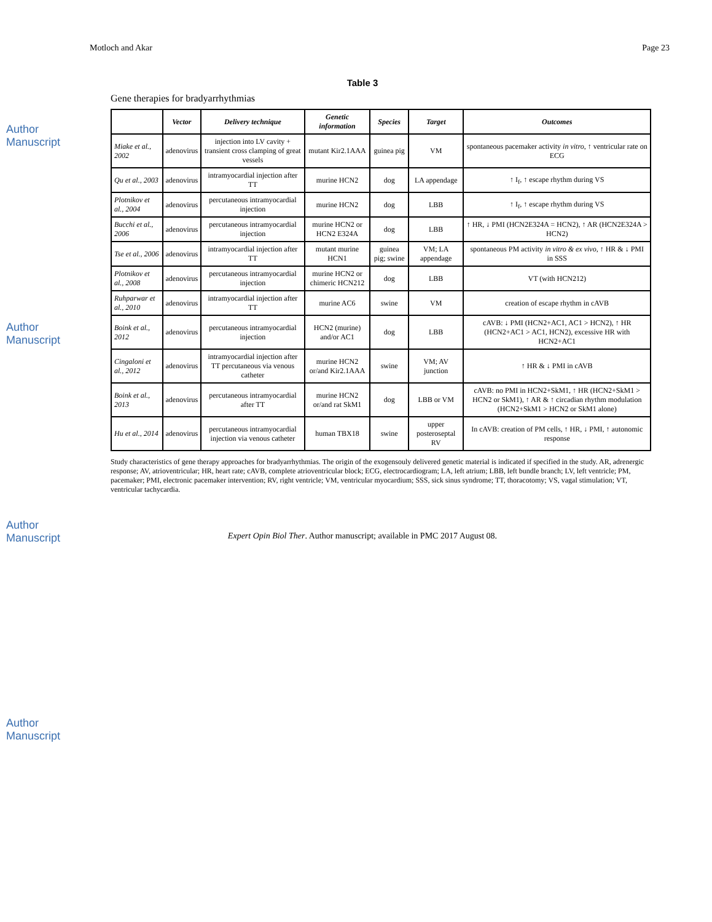Author Manuscript
Author Manuscript
Author Manuscript
Author Manuscript
Motloch and Akar Page 23
Table 3
Gene therapies for bradyarrhythmias
| | Vector | Delivery technique | Genetic information | Species | Target | Outcomes |
| --- | --- | --- | --- | --- | --- | --- |
| Miake et al., 2002 | adenovirus | injection into LV cavity + transient cross clamping of great vessels | mutant Kir2.1AAA | guinea pig | VM | spontaneous pacemaker activity in vitro , ↑ ventricular rate on ECG |
| Qu et al., 2003 | adenovirus | intramyocardial injection after TT | murine HCN2 | dog | LA appendage | ↑ I<sub>f</sub>, ↑ escape rhythm during VS |
| Plotnikov et al., 2004 | adenovirus | percutaneous intramyocardial injection | murine HCN2 | dog | LBB | ↑ I<sub>f</sub>, ↑ escape rhythm during VS |
| Bucchi et al., 2006 | adenovirus | percutaneous intramyocardial injection | murine HCN2 or HCN2 E324A | dog | LBB | ↑ HR, ↓ PMI (HCN2E324A = HCN2), ↑ AR (HCN2E324A > HCN2) |
| Tse et al., 2006 | adenovirus | intramyocardial injection after TT | mutant murine HCN1 | guinea pig; swine | VM; LA appendage | spontaneous PM activity in vitro & ex vivo , ↑ HR & ↓ PMI in SSS |
| Plotnikov et al., 2008 | adenovirus | percutaneous intramyocardial injection | murine HCN2 or chimeric HCN212 | dog | LBB | VT (with HCN212) |
| Ruhparwar et al., 2010 | adenovirus | intramyocardial injection after TT | murine AC6 | swine | VM | creation of escape rhythm in cAVB |
| Boink et al., 2012 | adenovirus | percutaneous intramyocardial injection | HCN2 (murine) and/or AC1 | dog | LBB | cAVB: ↓ PMI (HCN2+AC1, AC1 > HCN2), ↑ HR (HCN2+AC1 > AC1, HCN2), excessive HR with HCN2+AC1 |
| Cingaloni et al., 2012 | adenovirus | intramyocardial injection after TT percutaneous via venous catheter | murine HCN2 or/and Kir2.1AAA | swine | VM; AV junction | ↑ HR & ↓ PMI in cAVB |
| Boink et al., 2013 | adenovirus | percutaneous intramyocardial after TT | murine HCN2 or/and rat SkM1 | dog | LBB or VM | cAVB: no PMI in HCN2+SkM1, ↑ HR (HCN2+SkM1 > HCN2 or SkM1), ↑ AR & ↑ circadian rhythm modulation (HCN2+SkM1 > HCN2 or SkM1 alone) |
| Hu et al., 2014 | adenovirus | percutaneous intramyocardial injection via venous catheter | human TBX18 | swine | upper posteroseptal RV | In cAVB: creation of PM cells, ↑ HR, ↓ PMI, ↑ autonomic response |
Study characteristics of gene therapy approaches for bradyarrhythmias. The origin of the exogensouly delivered genetic material is indicated if specified in the study. AR, adrenergic response; AV, atrioventricular; HR, heart rate; cAVB, complete atrioventricular block; ECG, electrocardiogram; LA, left atrium; LBB, left bundle branch; LV, left ventricle; PM, pacemaker; PMI, electronic pacemaker intervention; RV, right ventricle; VM, ventricular myocardium; SSS, sick sinus syndrome; TT, thoracotomy; VS, vagal stimulation; VT, ventricular tachycardia.
Expert Opin Biol Ther. Author manuscript; available in PMC 2017 August 08.